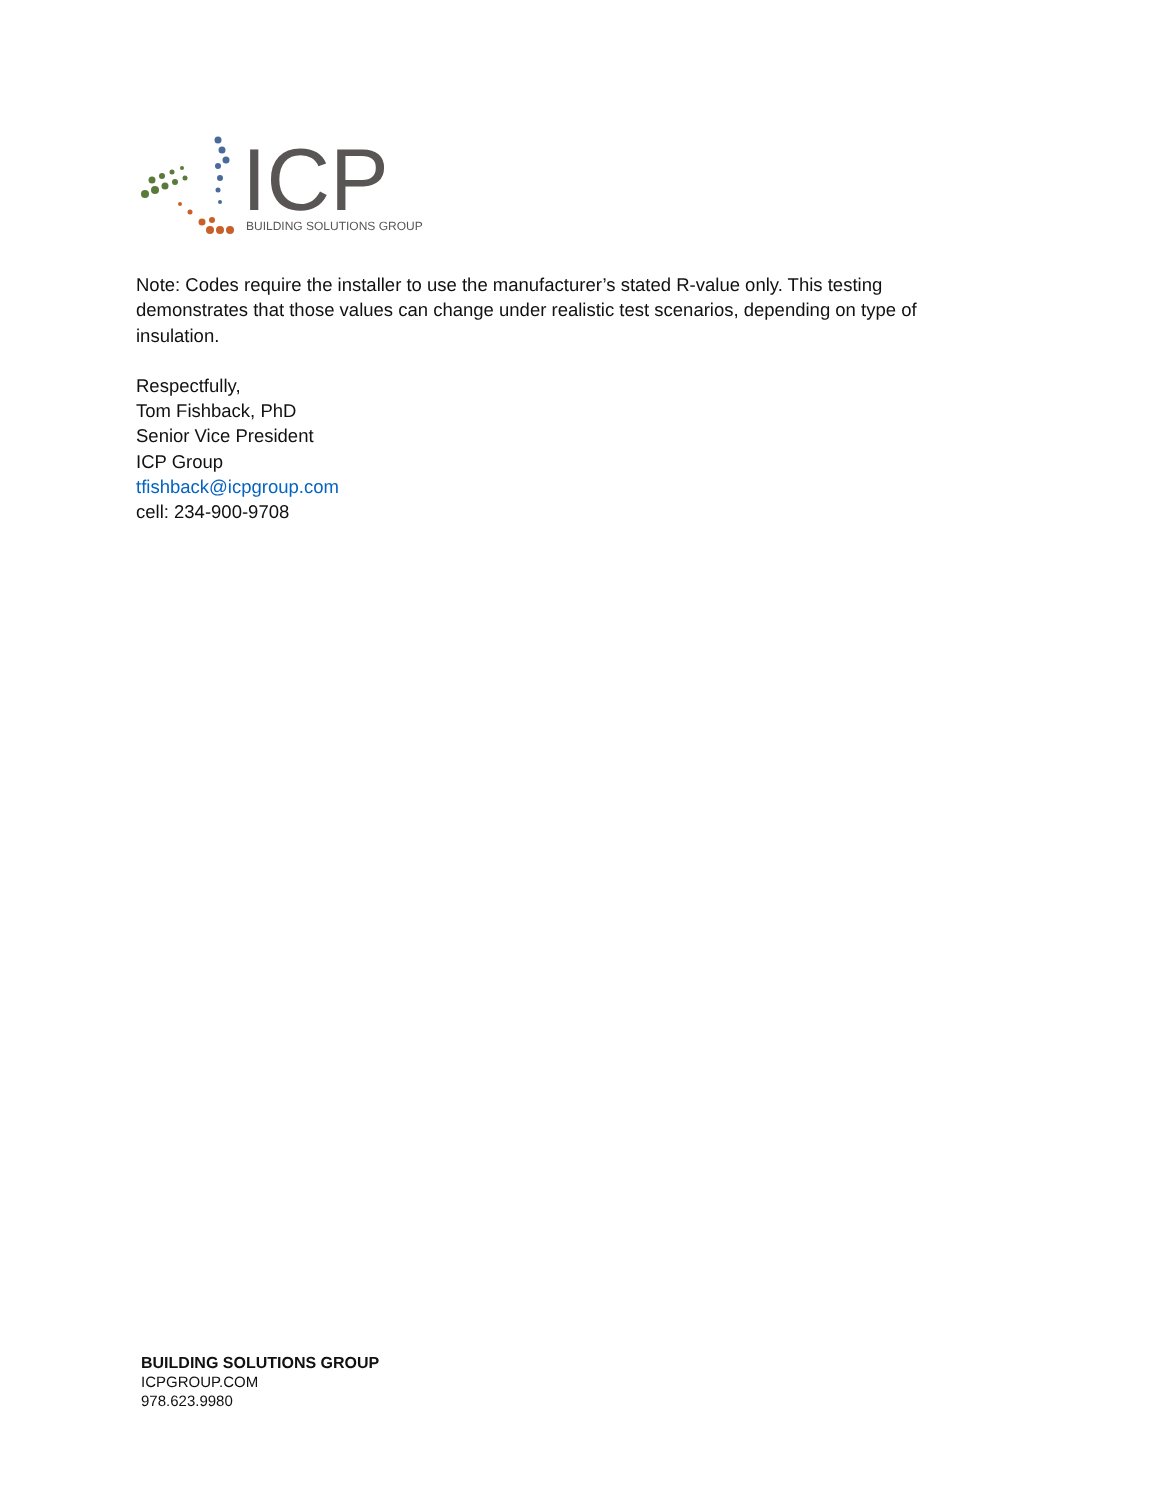ICP
BUILDING SOLUTIONS GROUP
Note: Codes require the installer to use the manufacturer’s stated R-value only. This testing demonstrates that those values can change under realistic test scenarios, depending on type of insulation.
Respectfully,
Tom Fishback, PhD
Senior Vice President
ICP Group
tfishback@icpgroup.com
cell: 234-900-9708
BUILDING SOLUTIONS GROUP
ICPGROUP.COM
978.623.9980